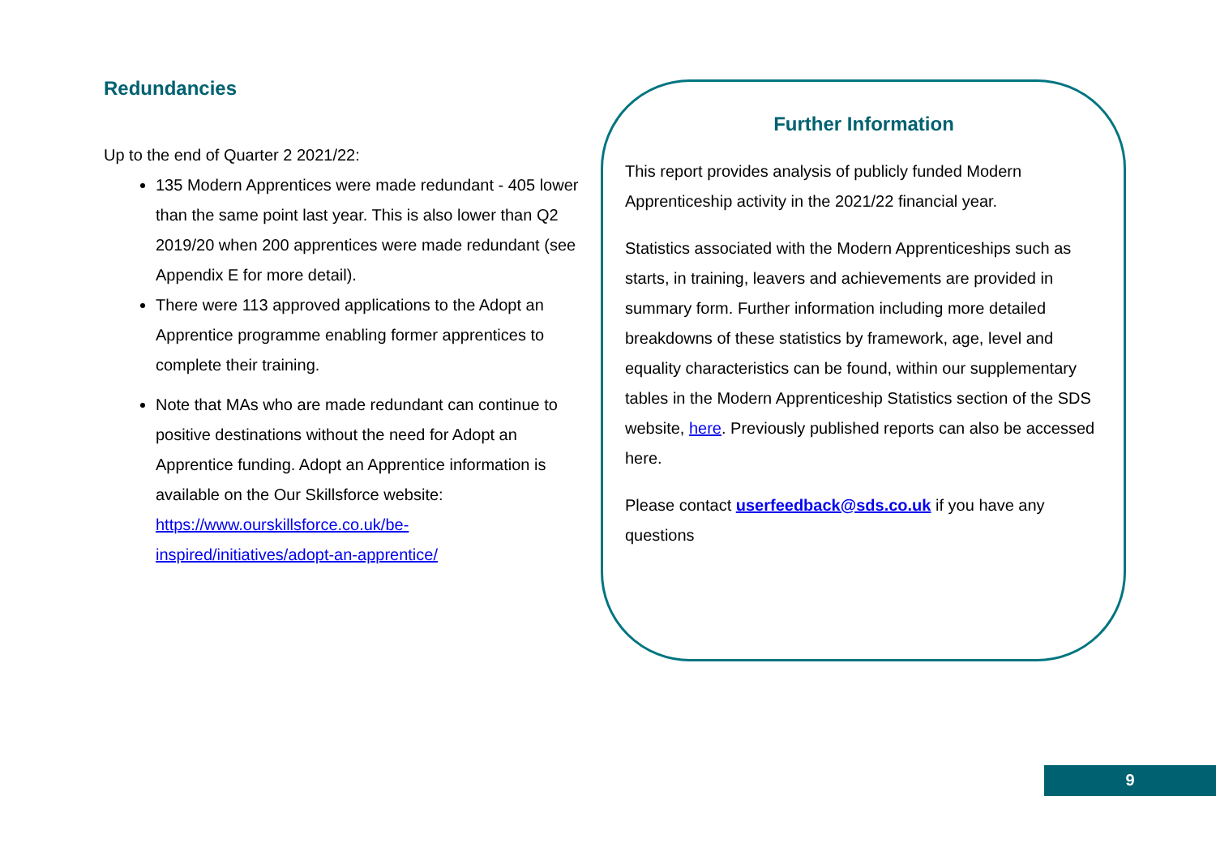Redundancies
Up to the end of Quarter 2 2021/22:
135 Modern Apprentices were made redundant - 405 lower than the same point last year. This is also lower than Q2 2019/20 when 200 apprentices were made redundant (see Appendix E for more detail).
There were 113 approved applications to the Adopt an Apprentice programme enabling former apprentices to complete their training.
Note that MAs who are made redundant can continue to positive destinations without the need for Adopt an Apprentice funding. Adopt an Apprentice information is available on the Our Skillsforce website: https://www.ourskillsforce.co.uk/be-inspired/initiatives/adopt-an-apprentice/
Further Information
This report provides analysis of publicly funded Modern Apprenticeship activity in the 2021/22 financial year.
Statistics associated with the Modern Apprenticeships such as starts, in training, leavers and achievements are provided in summary form. Further information including more detailed breakdowns of these statistics by framework, age, level and equality characteristics can be found, within our supplementary tables in the Modern Apprenticeship Statistics section of the SDS website, here. Previously published reports can also be accessed here.
Please contact userfeedback@sds.co.uk if you have any questions
9